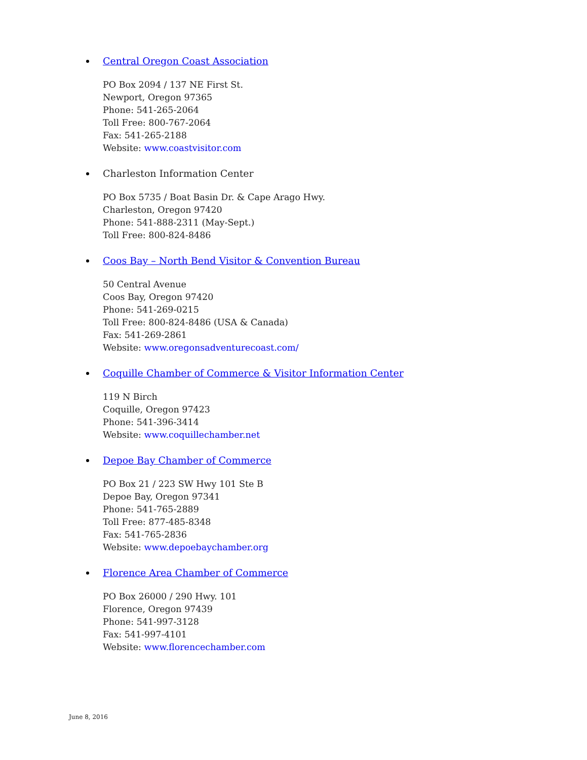Central Oregon Coast Association
PO Box 2094 / 137 NE First St.
Newport, Oregon 97365
Phone: 541-265-2064
Toll Free: 800-767-2064
Fax: 541-265-2188
Website: www.coastvisitor.com
Charleston Information Center
PO Box 5735 / Boat Basin Dr. & Cape Arago Hwy.
Charleston, Oregon 97420
Phone: 541-888-2311 (May-Sept.)
Toll Free: 800-824-8486
Coos Bay – North Bend Visitor & Convention Bureau
50 Central Avenue
Coos Bay, Oregon 97420
Phone: 541-269-0215
Toll Free: 800-824-8486 (USA & Canada)
Fax: 541-269-2861
Website: www.oregonsadventurecoast.com/
Coquille Chamber of Commerce & Visitor Information Center
119 N Birch
Coquille, Oregon 97423
Phone: 541-396-3414
Website: www.coquillechamber.net
Depoe Bay Chamber of Commerce
PO Box 21 / 223 SW Hwy 101 Ste B
Depoe Bay, Oregon 97341
Phone: 541-765-2889
Toll Free: 877-485-8348
Fax: 541-765-2836
Website: www.depoebaychamber.org
Florence Area Chamber of Commerce
PO Box 26000 / 290 Hwy. 101
Florence, Oregon 97439
Phone: 541-997-3128
Fax: 541-997-4101
Website: www.florencechamber.com
June 8, 2016